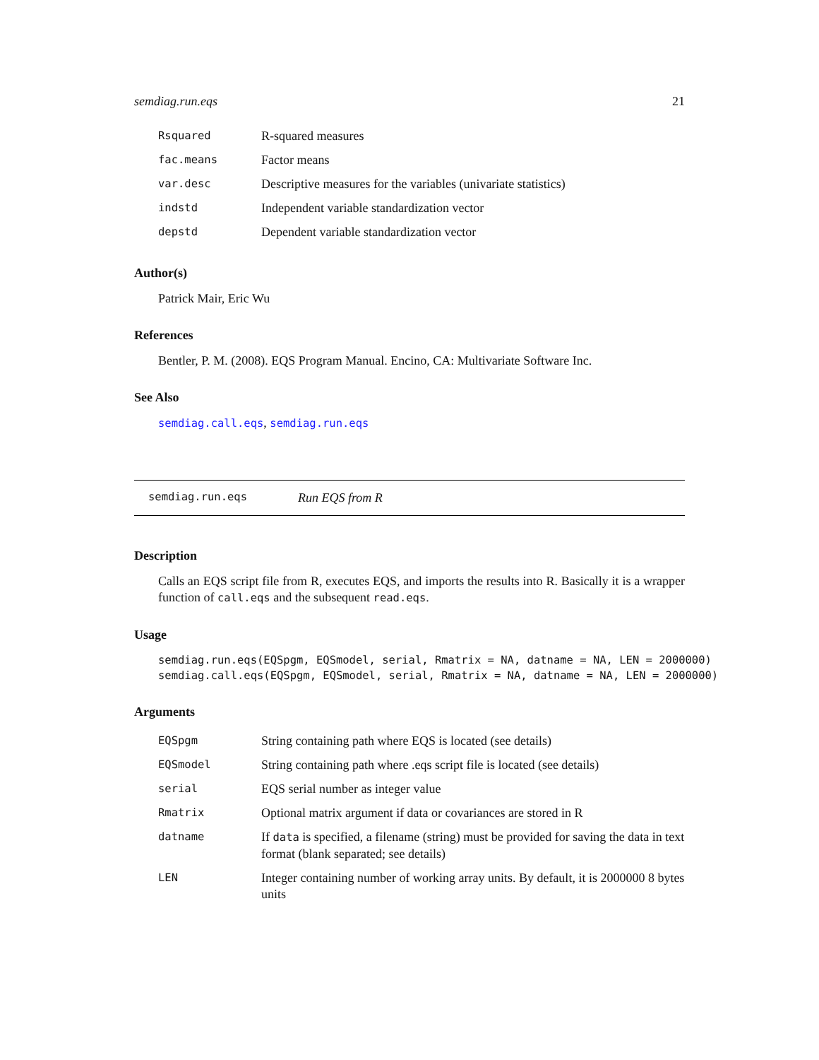semdiag.run.eqs 21
| Rsquared | R-squared measures |
| fac.means | Factor means |
| var.desc | Descriptive measures for the variables (univariate statistics) |
| indstd | Independent variable standardization vector |
| depstd | Dependent variable standardization vector |
Author(s)
Patrick Mair, Eric Wu
References
Bentler, P. M. (2008). EQS Program Manual. Encino, CA: Multivariate Software Inc.
See Also
semdiag.call.eqs, semdiag.run.eqs
semdiag.run.eqs Run EQS from R
Description
Calls an EQS script file from R, executes EQS, and imports the results into R. Basically it is a wrapper function of call.eqs and the subsequent read.eqs.
Usage
semdiag.run.eqs(EQSpgm, EQSmodel, serial, Rmatrix = NA, datname = NA, LEN = 2000000)
semdiag.call.eqs(EQSpgm, EQSmodel, serial, Rmatrix = NA, datname = NA, LEN = 2000000)
Arguments
| EQSpgm | String containing path where EQS is located (see details) |
| EQSmodel | String containing path where .eqs script file is located (see details) |
| serial | EQS serial number as integer value |
| Rmatrix | Optional matrix argument if data or covariances are stored in R |
| datname | If data is specified, a filename (string) must be provided for saving the data in text format (blank separated; see details) |
| LEN | Integer containing number of working array units. By default, it is 2000000 8 bytes units |